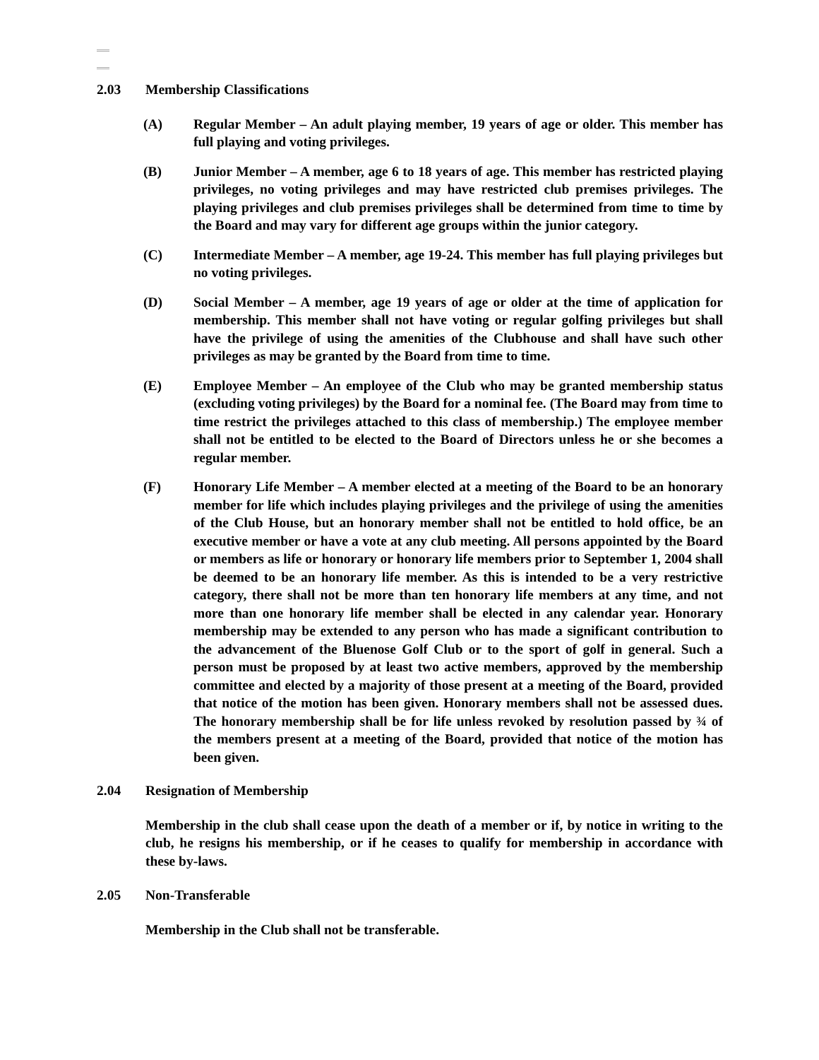2.03 Membership Classifications
(A) Regular Member – An adult playing member, 19 years of age or older. This member has full playing and voting privileges.
(B) Junior Member – A member, age 6 to 18 years of age. This member has restricted playing privileges, no voting privileges and may have restricted club premises privileges. The playing privileges and club premises privileges shall be determined from time to time by the Board and may vary for different age groups within the junior category.
(C) Intermediate Member – A member, age 19-24. This member has full playing privileges but no voting privileges.
(D) Social Member – A member, age 19 years of age or older at the time of application for membership. This member shall not have voting or regular golfing privileges but shall have the privilege of using the amenities of the Clubhouse and shall have such other privileges as may be granted by the Board from time to time.
(E) Employee Member – An employee of the Club who may be granted membership status (excluding voting privileges) by the Board for a nominal fee. (The Board may from time to time restrict the privileges attached to this class of membership.) The employee member shall not be entitled to be elected to the Board of Directors unless he or she becomes a regular member.
(F) Honorary Life Member – A member elected at a meeting of the Board to be an honorary member for life which includes playing privileges and the privilege of using the amenities of the Club House, but an honorary member shall not be entitled to hold office, be an executive member or have a vote at any club meeting. All persons appointed by the Board or members as life or honorary or honorary life members prior to September 1, 2004 shall be deemed to be an honorary life member. As this is intended to be a very restrictive category, there shall not be more than ten honorary life members at any time, and not more than one honorary life member shall be elected in any calendar year. Honorary membership may be extended to any person who has made a significant contribution to the advancement of the Bluenose Golf Club or to the sport of golf in general. Such a person must be proposed by at least two active members, approved by the membership committee and elected by a majority of those present at a meeting of the Board, provided that notice of the motion has been given. Honorary members shall not be assessed dues. The honorary membership shall be for life unless revoked by resolution passed by ¾ of the members present at a meeting of the Board, provided that notice of the motion has been given.
2.04 Resignation of Membership
Membership in the club shall cease upon the death of a member or if, by notice in writing to the club, he resigns his membership, or if he ceases to qualify for membership in accordance with these by-laws.
2.05 Non-Transferable
Membership in the Club shall not be transferable.